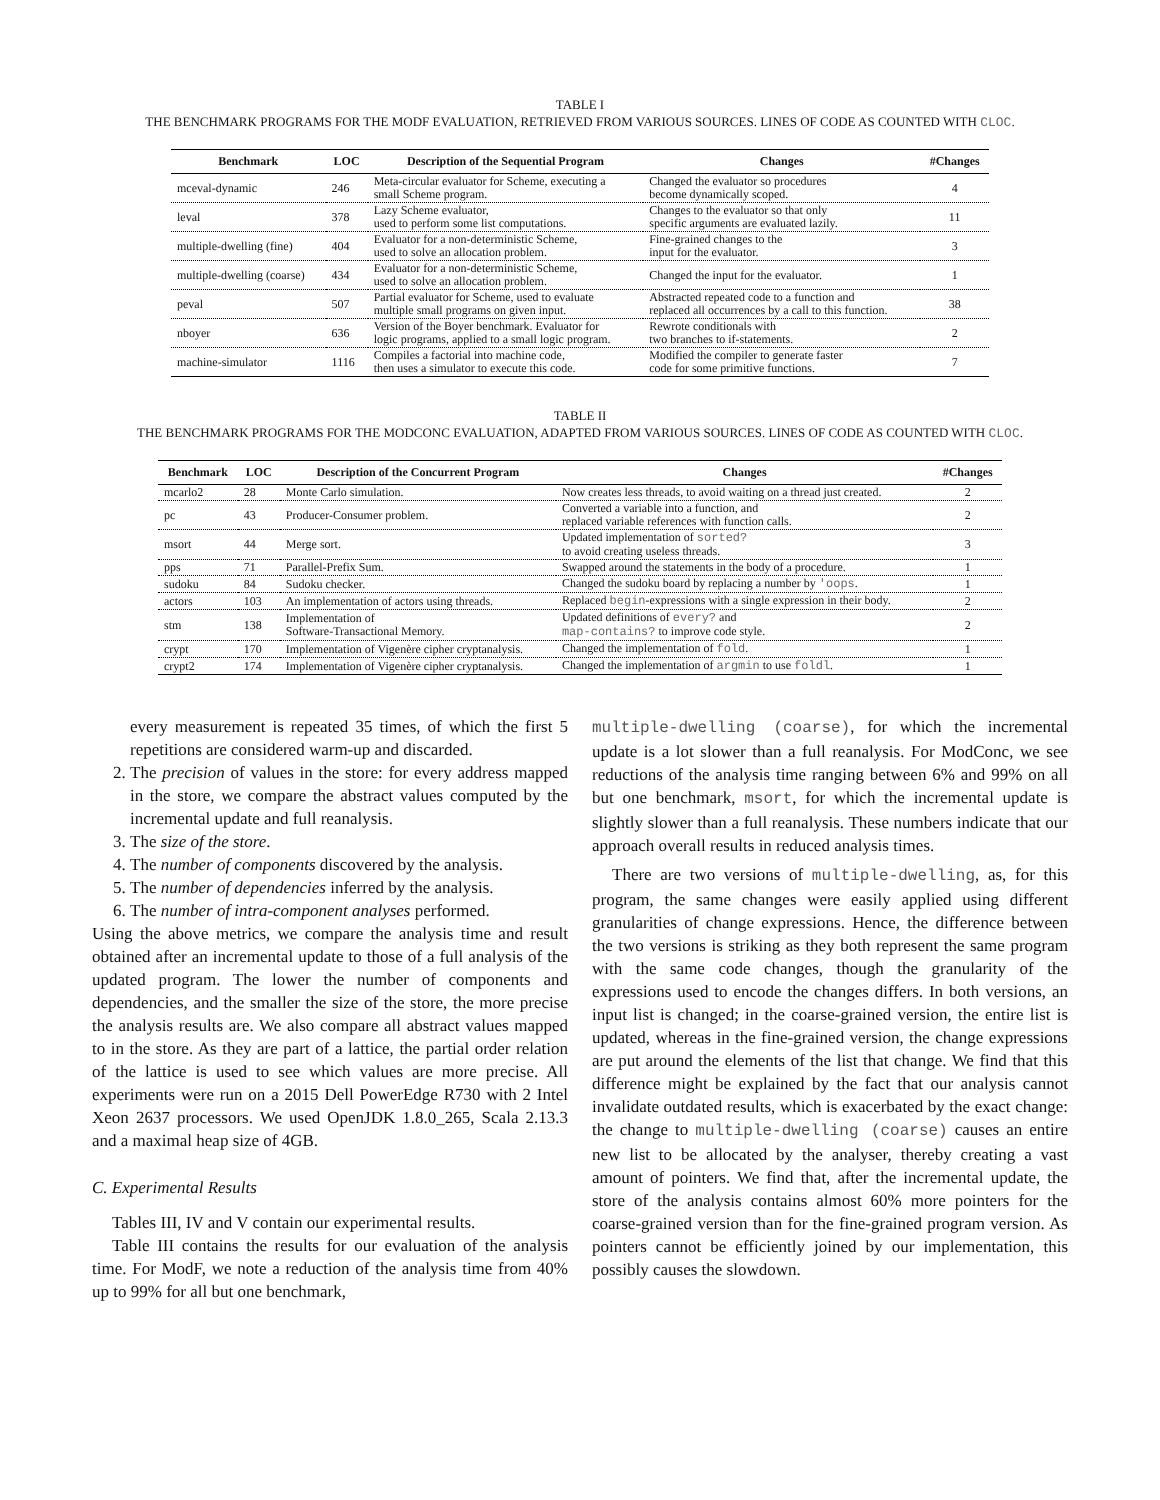TABLE I
THE BENCHMARK PROGRAMS FOR THE MODF EVALUATION, RETRIEVED FROM VARIOUS SOURCES. LINES OF CODE AS COUNTED WITH CLOC.
| Benchmark | LOC | Description of the Sequential Program | Changes | #Changes |
| --- | --- | --- | --- | --- |
| mceval-dynamic | 246 | Meta-circular evaluator for Scheme, executing a small Scheme program. | Changed the evaluator so procedures become dynamically scoped. | 4 |
| leval | 378 | Lazy Scheme evaluator, used to perform some list computations. | Changes to the evaluator so that only specific arguments are evaluated lazily. | 11 |
| multiple-dwelling (fine) | 404 | Evaluator for a non-deterministic Scheme, used to solve an allocation problem. | Fine-grained changes to the input for the evaluator. | 3 |
| multiple-dwelling (coarse) | 434 | Evaluator for a non-deterministic Scheme, used to solve an allocation problem. | Changed the input for the evaluator. | 1 |
| peval | 507 | Partial evaluator for Scheme, used to evaluate multiple small programs on given input. | Abstracted repeated code to a function and replaced all occurrences by a call to this function. | 38 |
| nboyer | 636 | Version of the Boyer benchmark. Evaluator for logic programs, applied to a small logic program. | Rewrote conditionals with two branches to if-statements. | 2 |
| machine-simulator | 1116 | Compiles a factorial into machine code, then uses a simulator to execute this code. | Modified the compiler to generate faster code for some primitive functions. | 7 |
TABLE II
THE BENCHMARK PROGRAMS FOR THE MODCONC EVALUATION, ADAPTED FROM VARIOUS SOURCES. LINES OF CODE AS COUNTED WITH CLOC.
| Benchmark | LOC | Description of the Concurrent Program | Changes | #Changes |
| --- | --- | --- | --- | --- |
| mcarlo2 | 28 | Monte Carlo simulation. | Now creates less threads, to avoid waiting on a thread just created. | 2 |
| pc | 43 | Producer-Consumer problem. | Converted a variable into a function, and replaced variable references with function calls. | 2 |
| msort | 44 | Merge sort. | Updated implementation of sorted? to avoid creating useless threads. | 3 |
| pps | 71 | Parallel-Prefix Sum. | Swapped around the statements in the body of a procedure. | 1 |
| sudoku | 84 | Sudoku checker. | Changed the sudoku board by replacing a number by 'oops . | 1 |
| actors | 103 | An implementation of actors using threads. | Replaced begin -expressions with a single expression in their body. | 2 |
| stm | 138 | Implementation of Software-Transactional Memory. | Updated definitions of every? and map-contains? to improve code style. | 2 |
| crypt | 170 | Implementation of Vigenère cipher cryptanalysis. | Changed the implementation of fold . | 1 |
| crypt2 | 174 | Implementation of Vigenère cipher cryptanalysis. | Changed the implementation of argmin to use foldl . | 1 |
every measurement is repeated 35 times, of which the first 5 repetitions are considered warm-up and discarded.
2. The precision of values in the store: for every address mapped in the store, we compare the abstract values computed by the incremental update and full reanalysis.
3. The size of the store.
4. The number of components discovered by the analysis.
5. The number of dependencies inferred by the analysis.
6. The number of intra-component analyses performed.
Using the above metrics, we compare the analysis time and result obtained after an incremental update to those of a full analysis of the updated program. The lower the number of components and dependencies, and the smaller the size of the store, the more precise the analysis results are. We also compare all abstract values mapped to in the store. As they are part of a lattice, the partial order relation of the lattice is used to see which values are more precise. All experiments were run on a 2015 Dell PowerEdge R730 with 2 Intel Xeon 2637 processors. We used OpenJDK 1.8.0_265, Scala 2.13.3 and a maximal heap size of 4GB.
C. Experimental Results
Tables III, IV and V contain our experimental results.
Table III contains the results for our evaluation of the analysis time. For ModF, we note a reduction of the analysis time from 40% up to 99% for all but one benchmark,
multiple-dwelling (coarse), for which the incremental update is a lot slower than a full reanalysis. For ModConc, we see reductions of the analysis time ranging between 6% and 99% on all but one benchmark, msort, for which the incremental update is slightly slower than a full reanalysis. These numbers indicate that our approach overall results in reduced analysis times.
There are two versions of multiple-dwelling, as, for this program, the same changes were easily applied using different granularities of change expressions. Hence, the difference between the two versions is striking as they both represent the same program with the same code changes, though the granularity of the expressions used to encode the changes differs. In both versions, an input list is changed; in the coarse-grained version, the entire list is updated, whereas in the fine-grained version, the change expressions are put around the elements of the list that change. We find that this difference might be explained by the fact that our analysis cannot invalidate outdated results, which is exacerbated by the exact change: the change to multiple-dwelling (coarse) causes an entire new list to be allocated by the analyser, thereby creating a vast amount of pointers. We find that, after the incremental update, the store of the analysis contains almost 60% more pointers for the coarse-grained version than for the fine-grained program version. As pointers cannot be efficiently joined by our implementation, this possibly causes the slowdown.